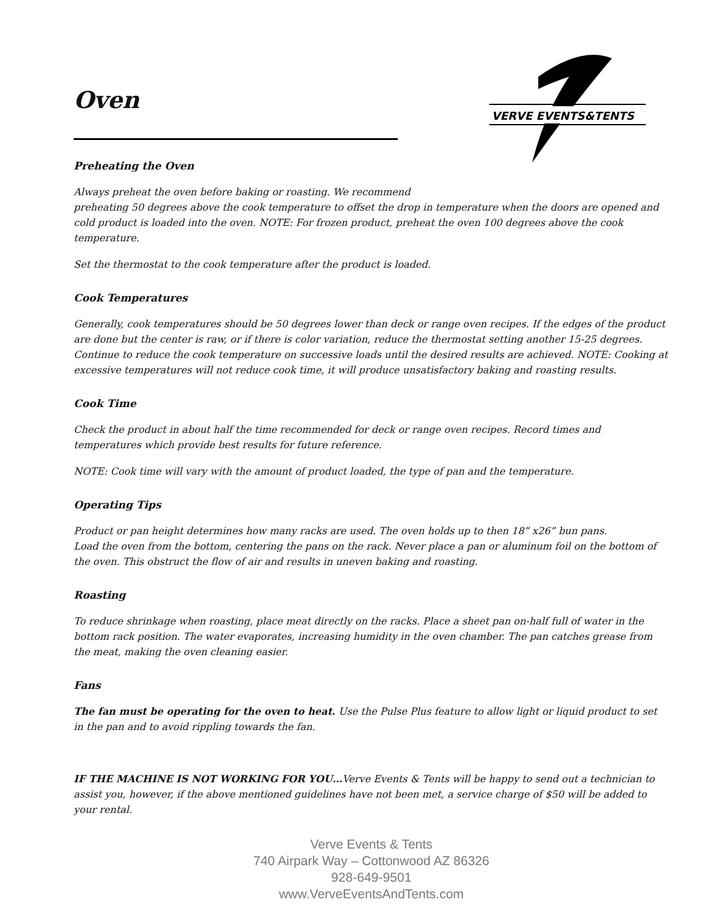VERVE EVENTS&TENTS
Oven
Preheating the Oven
Always preheat the oven before baking or roasting. We recommend
preheating 50 degrees above the cook temperature to offset the drop in temperature when the doors are opened and cold product is loaded into the oven. NOTE: For frozen product, preheat the oven 100 degrees above the cook temperature.
Set the thermostat to the cook temperature after the product is loaded.
Cook Temperatures
Generally, cook temperatures should be 50 degrees lower than deck or range oven recipes. If the edges of the product are done but the center is raw, or if there is color variation, reduce the thermostat setting another 15-25 degrees. Continue to reduce the cook temperature on successive loads until the desired results are achieved. NOTE: Cooking at excessive temperatures will not reduce cook time, it will produce unsatisfactory baking and roasting results.
Cook Time
Check the product in about half the time recommended for deck or range oven recipes. Record times and temperatures which provide best results for future reference.
NOTE: Cook time will vary with the amount of product loaded, the type of pan and the temperature.
Operating Tips
Product or pan height determines how many racks are used. The oven holds up to then 18” x26” bun pans.
Load the oven from the bottom, centering the pans on the rack. Never place a pan or aluminum foil on the bottom of the oven. This obstruct the flow of air and results in uneven baking and roasting.
Roasting
To reduce shrinkage when roasting, place meat directly on the racks. Place a sheet pan on-half full of water in the bottom rack position. The water evaporates, increasing humidity in the oven chamber. The pan catches grease from the meat, making the oven cleaning easier.
Fans
The fan must be operating for the oven to heat. Use the Pulse Plus feature to allow light or liquid product to set in the pan and to avoid rippling towards the fan.
IF THE MACHINE IS NOT WORKING FOR YOU…Verve Events & Tents will be happy to send out a technician to assist you, however, if the above mentioned guidelines have not been met, a service charge of $50 will be added to your rental.
Verve Events & Tents
740 Airpark Way – Cottonwood AZ 86326
928-649-9501
www.VerveEventsAndTents.com